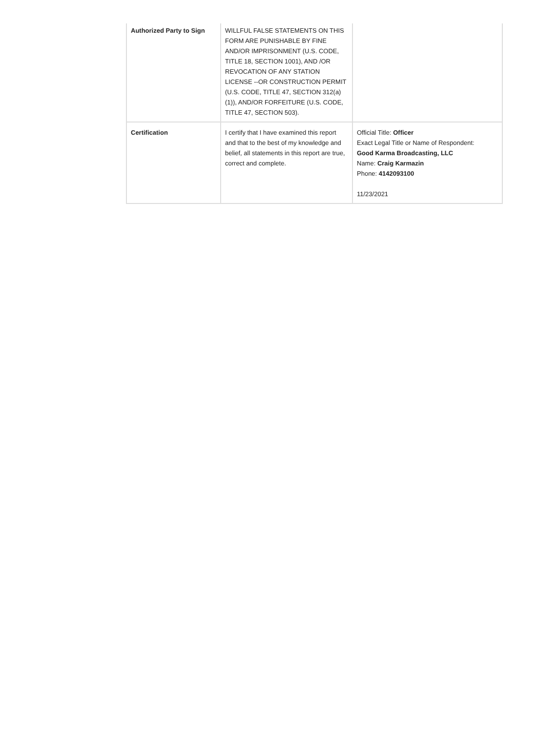| Authorized Party to Sign | WILLFUL FALSE STATEMENTS ON THIS FORM ARE PUNISHABLE BY FINE AND/OR IMPRISONMENT (U.S. CODE, TITLE 18, SECTION 1001), AND /OR REVOCATION OF ANY STATION LICENSE --OR CONSTRUCTION PERMIT (U.S. CODE, TITLE 47, SECTION 312(a)(1)), AND/OR FORFEITURE (U.S. CODE, TITLE 47, SECTION 503). | |
| Certification | I certify that I have examined this report and that to the best of my knowledge and belief, all statements in this report are true, correct and complete. | Official Title: Officer Exact Legal Title or Name of Respondent: Good Karma Broadcasting, LLC Name: Craig Karmazin Phone: 4142093100 11/23/2021 |